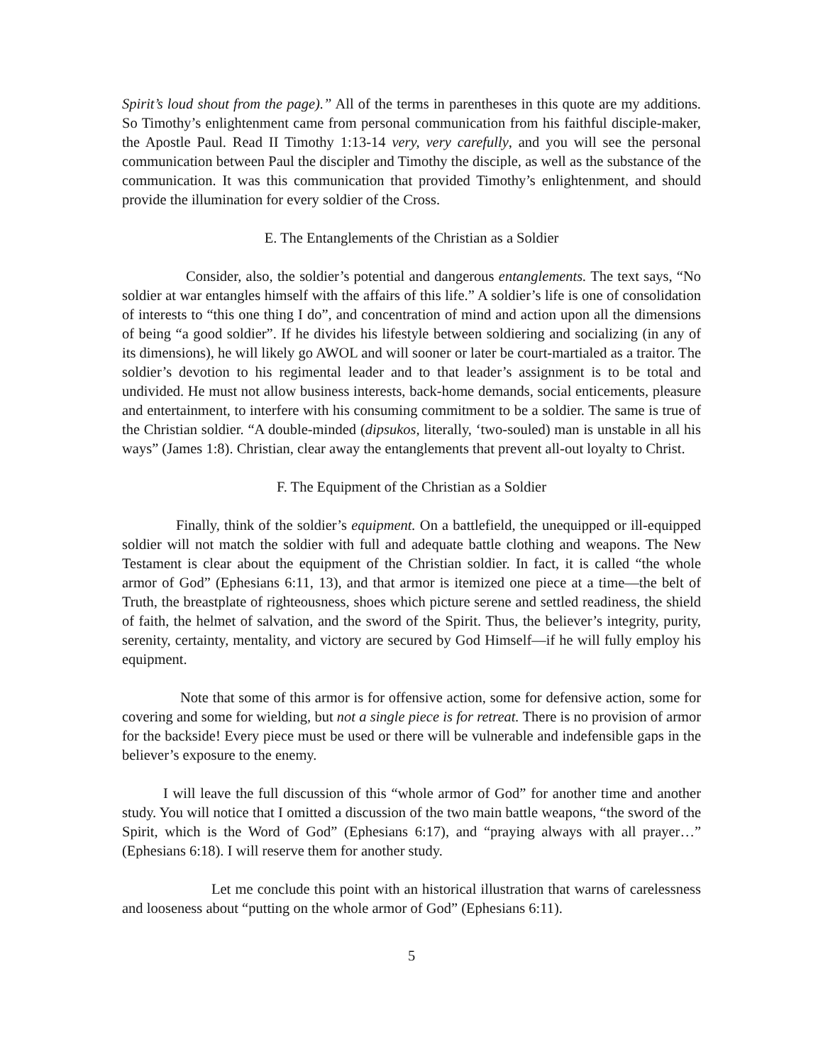Spirit’s loud shout from the page).” All of the terms in parentheses in this quote are my additions. So Timothy’s enlightenment came from personal communication from his faithful disciple-maker, the Apostle Paul. Read II Timothy 1:13-14 very, very carefully, and you will see the personal communication between Paul the discipler and Timothy the disciple, as well as the substance of the communication. It was this communication that provided Timothy’s enlightenment, and should provide the illumination for every soldier of the Cross.
E. The Entanglements of the Christian as a Soldier
Consider, also, the soldier’s potential and dangerous entanglements. The text says, “No soldier at war entangles himself with the affairs of this life.” A soldier’s life is one of consolidation of interests to “this one thing I do”, and concentration of mind and action upon all the dimensions of being “a good soldier”. If he divides his lifestyle between soldiering and socializing (in any of its dimensions), he will likely go AWOL and will sooner or later be court-martialed as a traitor. The soldier’s devotion to his regimental leader and to that leader’s assignment is to be total and undivided. He must not allow business interests, back-home demands, social enticements, pleasure and entertainment, to interfere with his consuming commitment to be a soldier. The same is true of the Christian soldier. “A double-minded (dipsukos, literally, ‘two-souled) man is unstable in all his ways” (James 1:8). Christian, clear away the entanglements that prevent all-out loyalty to Christ.
F. The Equipment of the Christian as a Soldier
Finally, think of the soldier’s equipment. On a battlefield, the unequipped or ill-equipped soldier will not match the soldier with full and adequate battle clothing and weapons. The New Testament is clear about the equipment of the Christian soldier. In fact, it is called “the whole armor of God” (Ephesians 6:11, 13), and that armor is itemized one piece at a time—the belt of Truth, the breastplate of righteousness, shoes which picture serene and settled readiness, the shield of faith, the helmet of salvation, and the sword of the Spirit. Thus, the believer’s integrity, purity, serenity, certainty, mentality, and victory are secured by God Himself—if he will fully employ his equipment.
Note that some of this armor is for offensive action, some for defensive action, some for covering and some for wielding, but not a single piece is for retreat. There is no provision of armor for the backside! Every piece must be used or there will be vulnerable and indefensible gaps in the believer’s exposure to the enemy.
I will leave the full discussion of this “whole armor of God” for another time and another study. You will notice that I omitted a discussion of the two main battle weapons, “the sword of the Spirit, which is the Word of God” (Ephesians 6:17), and “praying always with all prayer…” (Ephesians 6:18). I will reserve them for another study.
Let me conclude this point with an historical illustration that warns of carelessness and looseness about “putting on the whole armor of God” (Ephesians 6:11).
5